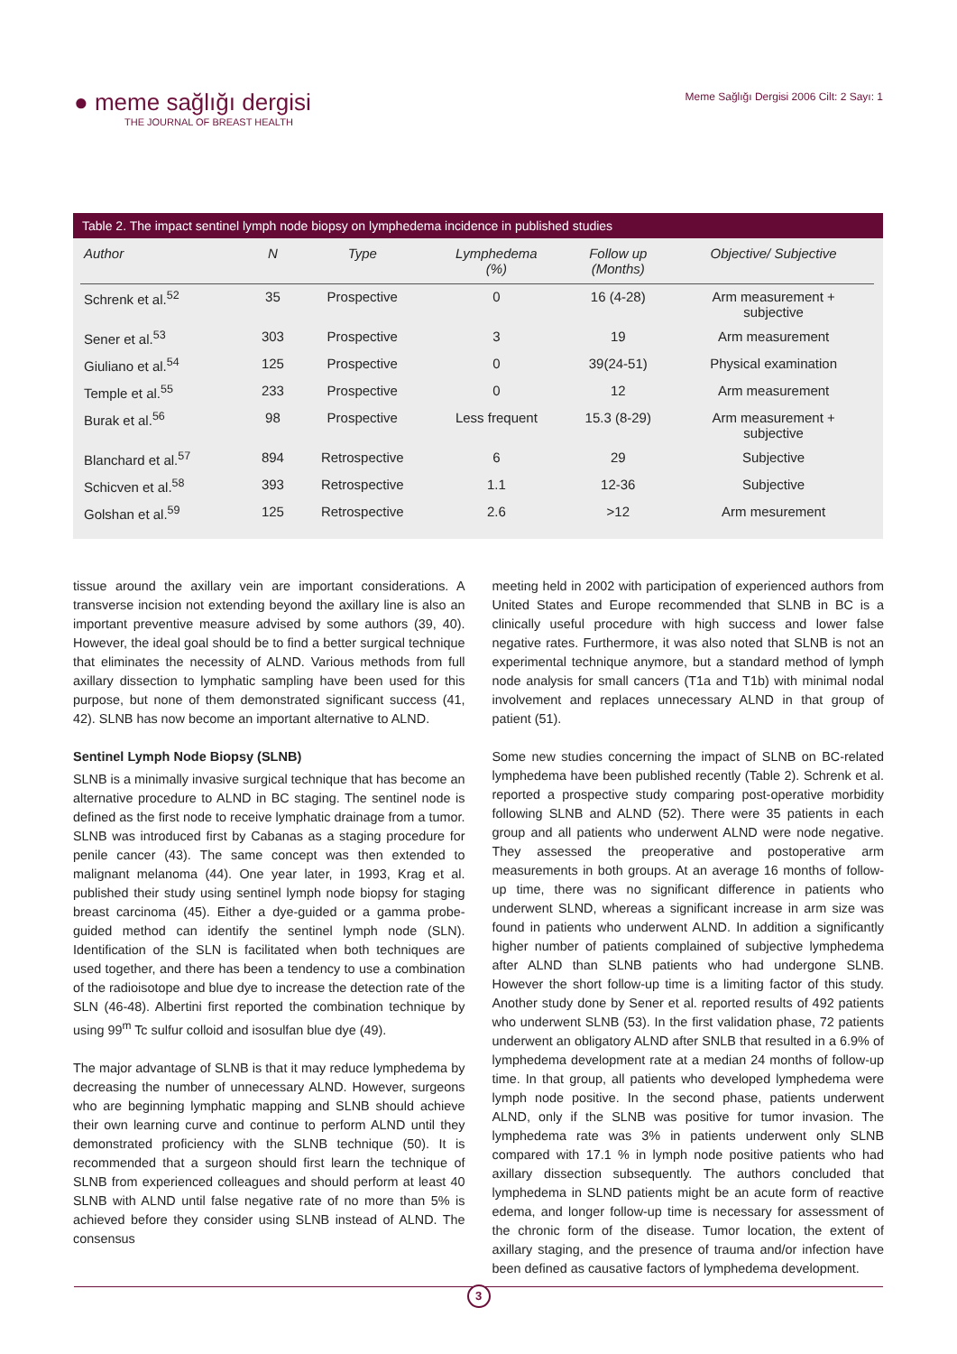● meme sağlığı dergisi
THE JOURNAL OF BREAST HEALTH
Meme Sağlığı Dergisi 2006 Cilt: 2 Sayı: 1
Table 2. The impact sentinel lymph node biopsy on lymphedema incidence in published studies
| Author | N | Type | Lymphedema (%) | Follow up (Months) | Objective/ Subjective |
| --- | --- | --- | --- | --- | --- |
| Schrenk et al.<sup>52</sup> | 35 | Prospective | 0 | 16 (4-28) | Arm measurement + subjective |
| Sener et al.<sup>53</sup> | 303 | Prospective | 3 | 19 | Arm measurement |
| Giuliano et al.<sup>54</sup> | 125 | Prospective | 0 | 39(24-51) | Physical examination |
| Temple et al.<sup>55</sup> | 233 | Prospective | 0 | 12 | Arm measurement |
| Burak et al.<sup>56</sup> | 98 | Prospective | Less frequent | 15.3 (8-29) | Arm measurement + subjective |
| Blanchard et al.<sup>57</sup> | 894 | Retrospective | 6 | 29 | Subjective |
| Schicven et al.<sup>58</sup> | 393 | Retrospective | 1.1 | 12-36 | Subjective |
| Golshan et al.<sup>59</sup> | 125 | Retrospective | 2.6 | >12 | Arm mesurement |
tissue around the axillary vein are important considerations. A transverse incision not extending beyond the axillary line is also an important preventive measure advised by some authors (39, 40). However, the ideal goal should be to find a better surgical technique that eliminates the necessity of ALND. Various methods from full axillary dissection to lymphatic sampling have been used for this purpose, but none of them demonstrated significant success (41, 42). SLNB has now become an important alternative to ALND.
Sentinel Lymph Node Biopsy (SLNB)
SLNB is a minimally invasive surgical technique that has become an alternative procedure to ALND in BC staging. The sentinel node is defined as the first node to receive lymphatic drainage from a tumor. SLNB was introduced first by Cabanas as a staging procedure for penile cancer (43). The same concept was then extended to malignant melanoma (44). One year later, in 1993, Krag et al. published their study using sentinel lymph node biopsy for staging breast carcinoma (45). Either a dye-guided or a gamma probe-guided method can identify the sentinel lymph node (SLN). Identification of the SLN is facilitated when both techniques are used together, and there has been a tendency to use a combination of the radioisotope and blue dye to increase the detection rate of the SLN (46-48). Albertini first reported the combination technique by using 99<sup>m</sup> Tc sulfur colloid and isosulfan blue dye (49).
The major advantage of SLNB is that it may reduce lymphedema by decreasing the number of unnecessary ALND. However, surgeons who are beginning lymphatic mapping and SLNB should achieve their own learning curve and continue to perform ALND until they demonstrated proficiency with the SLNB technique (50). It is recommended that a surgeon should first learn the technique of SLNB from experienced colleagues and should perform at least 40 SLNB with ALND until false negative rate of no more than 5% is achieved before they consider using SLNB instead of ALND. The consensus
meeting held in 2002 with participation of experienced authors from United States and Europe recommended that SLNB in BC is a clinically useful procedure with high success and lower false negative rates. Furthermore, it was also noted that SLNB is not an experimental technique anymore, but a standard method of lymph node analysis for small cancers (T1a and T1b) with minimal nodal involvement and replaces unnecessary ALND in that group of patient (51).
Some new studies concerning the impact of SLNB on BC-related lymphedema have been published recently (Table 2). Schrenk et al. reported a prospective study comparing post-operative morbidity following SLNB and ALND (52). There were 35 patients in each group and all patients who underwent ALND were node negative. They assessed the preoperative and postoperative arm measurements in both groups. At an average 16 months of follow-up time, there was no significant difference in patients who underwent SLND, whereas a significant increase in arm size was found in patients who underwent ALND. In addition a significantly higher number of patients complained of subjective lymphedema after ALND than SLNB patients who had undergone SLNB. However the short follow-up time is a limiting factor of this study. Another study done by Sener et al. reported results of 492 patients who underwent SLNB (53). In the first validation phase, 72 patients underwent an obligatory ALND after SNLB that resulted in a 6.9% of lymphedema development rate at a median 24 months of follow-up time. In that group, all patients who developed lymphedema were lymph node positive. In the second phase, patients underwent ALND, only if the SLNB was positive for tumor invasion. The lymphedema rate was 3% in patients underwent only SLNB compared with 17.1 % in lymph node positive patients who had axillary dissection subsequently. The authors concluded that lymphedema in SLND patients might be an acute form of reactive edema, and longer follow-up time is necessary for assessment of the chronic form of the disease. Tumor location, the extent of axillary staging, and the presence of trauma and/or infection have been defined as causative factors of lymphedema development.
3